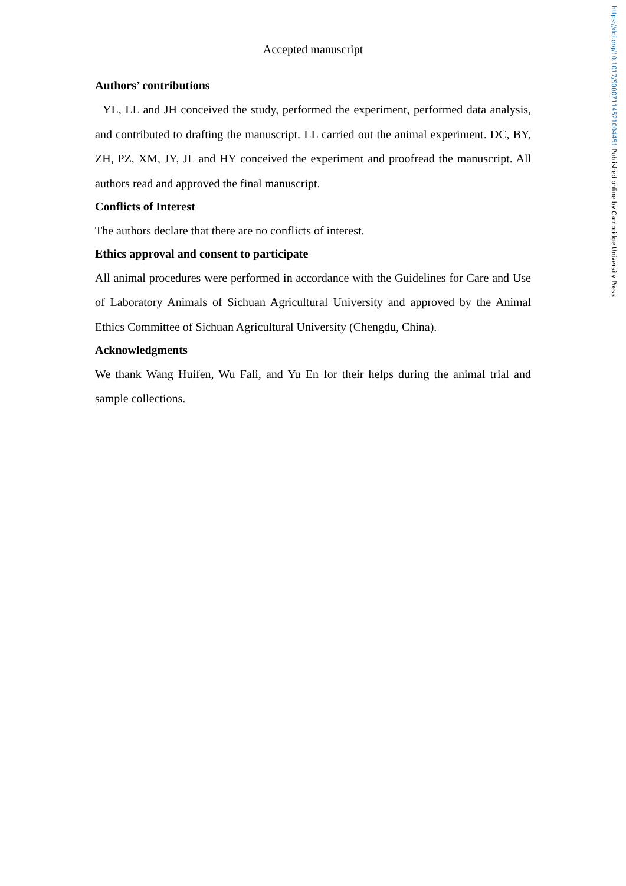https://doi.org/10.1017/S0007114521004451 Published online by Cambridge University Press
Accepted manuscript
Authors’ contributions
YL, LL and JH conceived the study, performed the experiment, performed data analysis, and contributed to drafting the manuscript. LL carried out the animal experiment. DC, BY, ZH, PZ, XM, JY, JL and HY conceived the experiment and proofread the manuscript. All authors read and approved the final manuscript.
Conflicts of Interest
The authors declare that there are no conflicts of interest.
Ethics approval and consent to participate
All animal procedures were performed in accordance with the Guidelines for Care and Use of Laboratory Animals of Sichuan Agricultural University and approved by the Animal Ethics Committee of Sichuan Agricultural University (Chengdu, China).
Acknowledgments
We thank Wang Huifen, Wu Fali, and Yu En for their helps during the animal trial and sample collections.